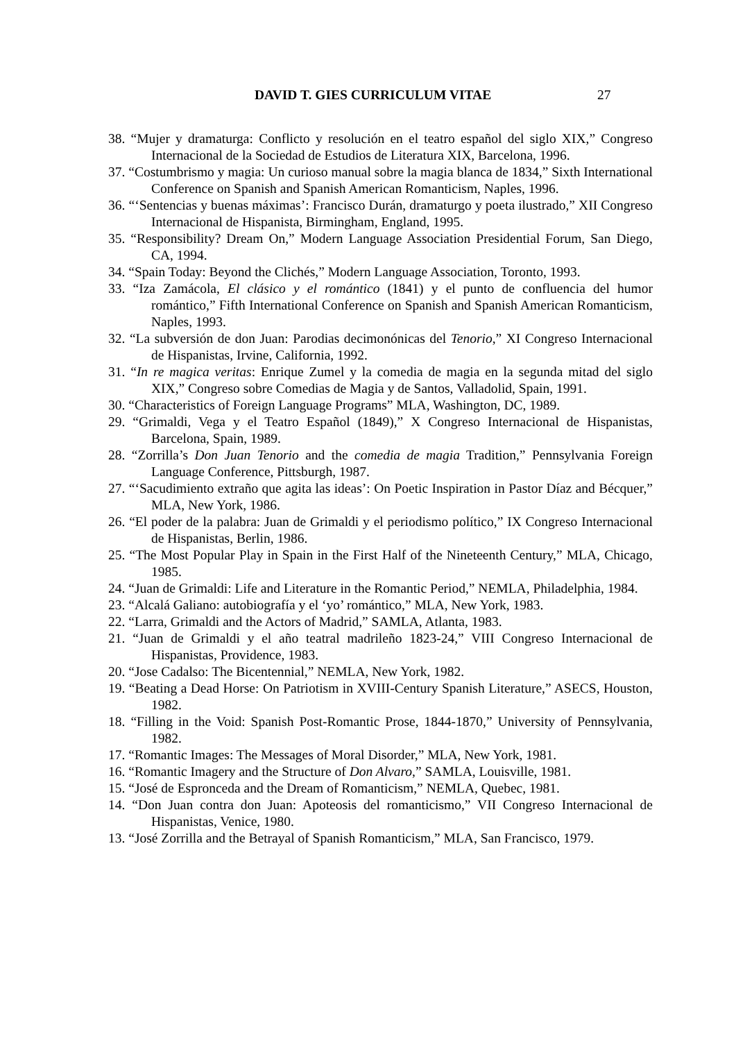DAVID T. GIES CURRICULUM VITAE 27
38. “Mujer y dramaturga: Conflicto y resolución en el teatro español del siglo XIX,” Congreso Internacional de la Sociedad de Estudios de Literatura XIX, Barcelona, 1996.
37. “Costumbrismo y magia: Un curioso manual sobre la magia blanca de 1834,” Sixth International Conference on Spanish and Spanish American Romanticism, Naples, 1996.
36. “‘Sentencias y buenas máximas’: Francisco Durán, dramaturgo y poeta ilustrado,” XII Congreso Internacional de Hispanista, Birmingham, England, 1995.
35. “Responsibility? Dream On,” Modern Language Association Presidential Forum, San Diego, CA, 1994.
34. “Spain Today: Beyond the Clichés,” Modern Language Association, Toronto, 1993.
33. “Iza Zamácola, El clásico y el romántico (1841) y el punto de confluencia del humor romántico,” Fifth International Conference on Spanish and Spanish American Romanticism, Naples, 1993.
32. “La subversión de don Juan: Parodias decimonónicas del Tenorio,” XI Congreso Internacional de Hispanistas, Irvine, California, 1992.
31. “In re magica veritas: Enrique Zumel y la comedia de magia en la segunda mitad del siglo XIX,” Congreso sobre Comedias de Magia y de Santos, Valladolid, Spain, 1991.
30. “Characteristics of Foreign Language Programs” MLA, Washington, DC, 1989.
29. “Grimaldi, Vega y el Teatro Español (1849),” X Congreso Internacional de Hispanistas, Barcelona, Spain, 1989.
28. “Zorrilla’s Don Juan Tenorio and the comedia de magia Tradition,” Pennsylvania Foreign Language Conference, Pittsburgh, 1987.
27. “‘Sacudimiento extraño que agita las ideas’: On Poetic Inspiration in Pastor Díaz and Bécquer,” MLA, New York, 1986.
26. “El poder de la palabra: Juan de Grimaldi y el periodismo político,” IX Congreso Internacional de Hispanistas, Berlin, 1986.
25. “The Most Popular Play in Spain in the First Half of the Nineteenth Century,” MLA, Chicago, 1985.
24. “Juan de Grimaldi: Life and Literature in the Romantic Period,” NEMLA, Philadelphia, 1984.
23. “Alcalá Galiano: autobiografía y el ‘yo’ romántico,” MLA, New York, 1983.
22. “Larra, Grimaldi and the Actors of Madrid,” SAMLA, Atlanta, 1983.
21. “Juan de Grimaldi y el año teatral madrileño 1823-24,” VIII Congreso Internacional de Hispanistas, Providence, 1983.
20. “Jose Cadalso: The Bicentennial,” NEMLA, New York, 1982.
19. “Beating a Dead Horse: On Patriotism in XVIII-Century Spanish Literature,” ASECS, Houston, 1982.
18. “Filling in the Void: Spanish Post-Romantic Prose, 1844-1870,” University of Pennsylvania, 1982.
17. “Romantic Images: The Messages of Moral Disorder,” MLA, New York, 1981.
16. “Romantic Imagery and the Structure of Don Alvaro,” SAMLA, Louisville, 1981.
15. “José de Espronceda and the Dream of Romanticism,” NEMLA, Quebec, 1981.
14. “Don Juan contra don Juan: Apoteosis del romanticismo,” VII Congreso Internacional de Hispanistas, Venice, 1980.
13. “José Zorrilla and the Betrayal of Spanish Romanticism,” MLA, San Francisco, 1979.